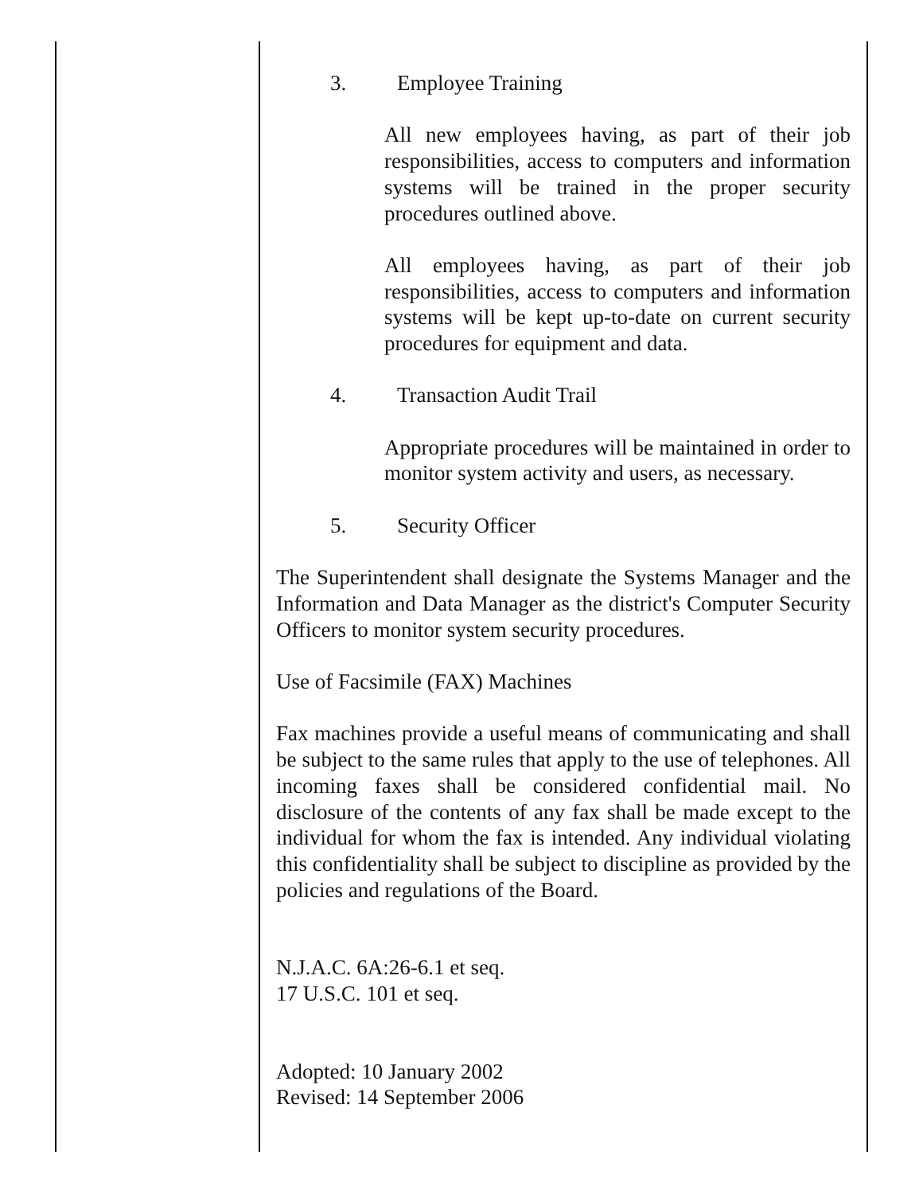3. Employee Training
All new employees having, as part of their job responsibilities, access to computers and information systems will be trained in the proper security procedures outlined above.
All employees having, as part of their job responsibilities, access to computers and information systems will be kept up-to-date on current security procedures for equipment and data.
4. Transaction Audit Trail
Appropriate procedures will be maintained in order to monitor system activity and users, as necessary.
5. Security Officer
The Superintendent shall designate the Systems Manager and the Information and Data Manager as the district's Computer Security Officers to monitor system security procedures.
Use of Facsimile (FAX) Machines
Fax machines provide a useful means of communicating and shall be subject to the same rules that apply to the use of telephones. All incoming faxes shall be considered confidential mail. No disclosure of the contents of any fax shall be made except to the individual for whom the fax is intended. Any individual violating this confidentiality shall be subject to discipline as provided by the policies and regulations of the Board.
N.J.A.C. 6A:26-6.1 et seq.
17 U.S.C. 101 et seq.
Adopted: 10 January 2002
Revised: 14 September 2006